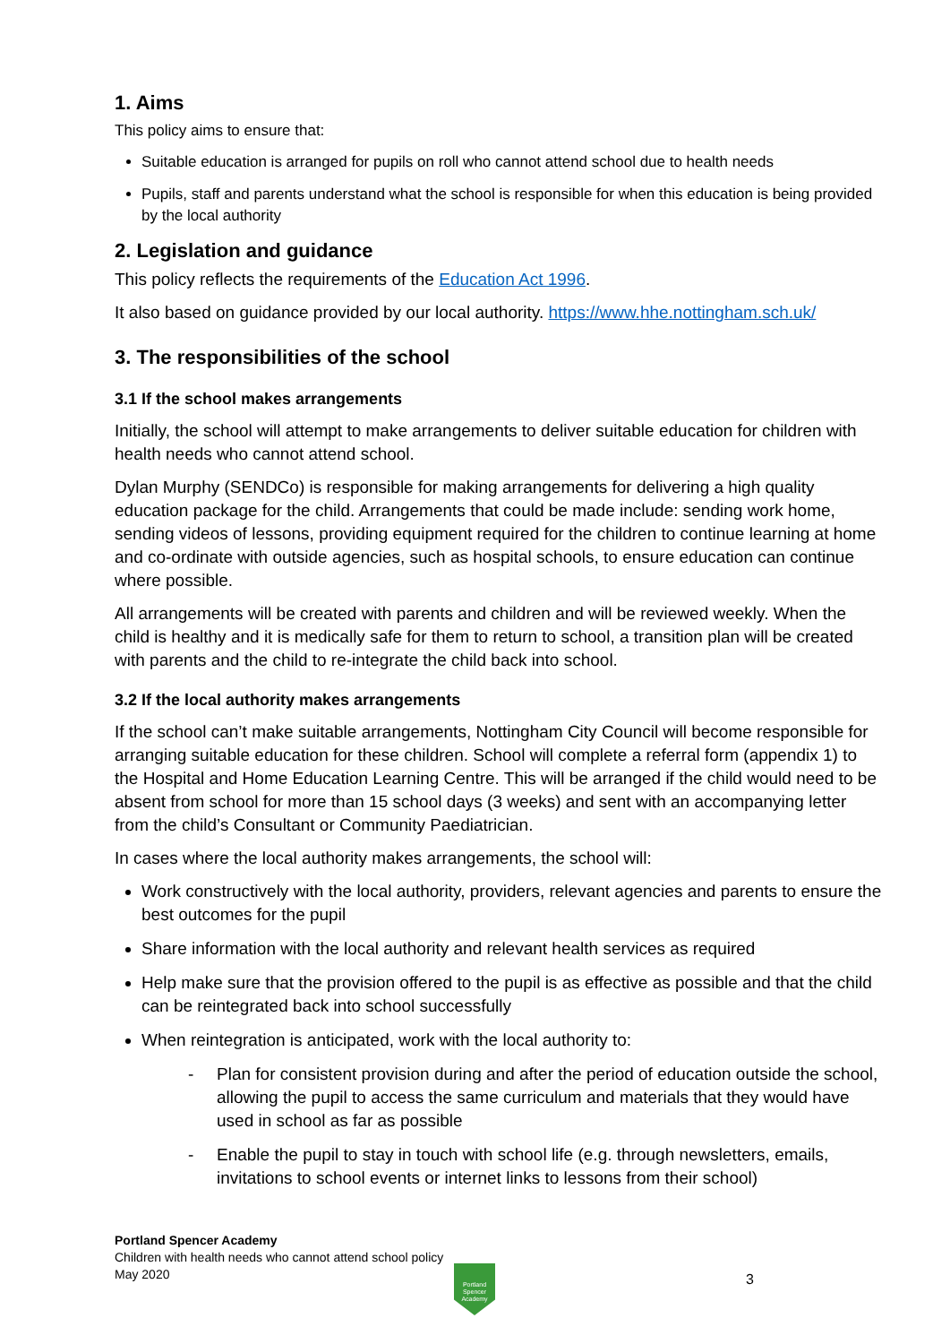1. Aims
This policy aims to ensure that:
Suitable education is arranged for pupils on roll who cannot attend school due to health needs
Pupils, staff and parents understand what the school is responsible for when this education is being provided by the local authority
2. Legislation and guidance
This policy reflects the requirements of the Education Act 1996.
It also based on guidance provided by our local authority. https://www.hhe.nottingham.sch.uk/
3. The responsibilities of the school
3.1 If the school makes arrangements
Initially, the school will attempt to make arrangements to deliver suitable education for children with health needs who cannot attend school.
Dylan Murphy (SENDCo) is responsible for making arrangements for delivering a high quality education package for the child. Arrangements that could be made include: sending work home, sending videos of lessons, providing equipment required for the children to continue learning at home and co-ordinate with outside agencies, such as hospital schools, to ensure education can continue where possible.
All arrangements will be created with parents and children and will be reviewed weekly. When the child is healthy and it is medically safe for them to return to school, a transition plan will be created with parents and the child to re-integrate the child back into school.
3.2 If the local authority makes arrangements
If the school can’t make suitable arrangements, Nottingham City Council will become responsible for arranging suitable education for these children. School will complete a referral form (appendix 1) to the Hospital and Home Education Learning Centre. This will be arranged if the child would need to be absent from school for more than 15 school days (3 weeks) and sent with an accompanying letter from the child’s Consultant or Community Paediatrician.
In cases where the local authority makes arrangements, the school will:
Work constructively with the local authority, providers, relevant agencies and parents to ensure the best outcomes for the pupil
Share information with the local authority and relevant health services as required
Help make sure that the provision offered to the pupil is as effective as possible and that the child can be reintegrated back into school successfully
When reintegration is anticipated, work with the local authority to:
- Plan for consistent provision during and after the period of education outside the school, allowing the pupil to access the same curriculum and materials that they would have used in school as far as possible
- Enable the pupil to stay in touch with school life (e.g. through newsletters, emails, invitations to school events or internet links to lessons from their school)
Portland Spencer Academy
Children with health needs who cannot attend school policy
May 2020
Portland Spencer Academy
3